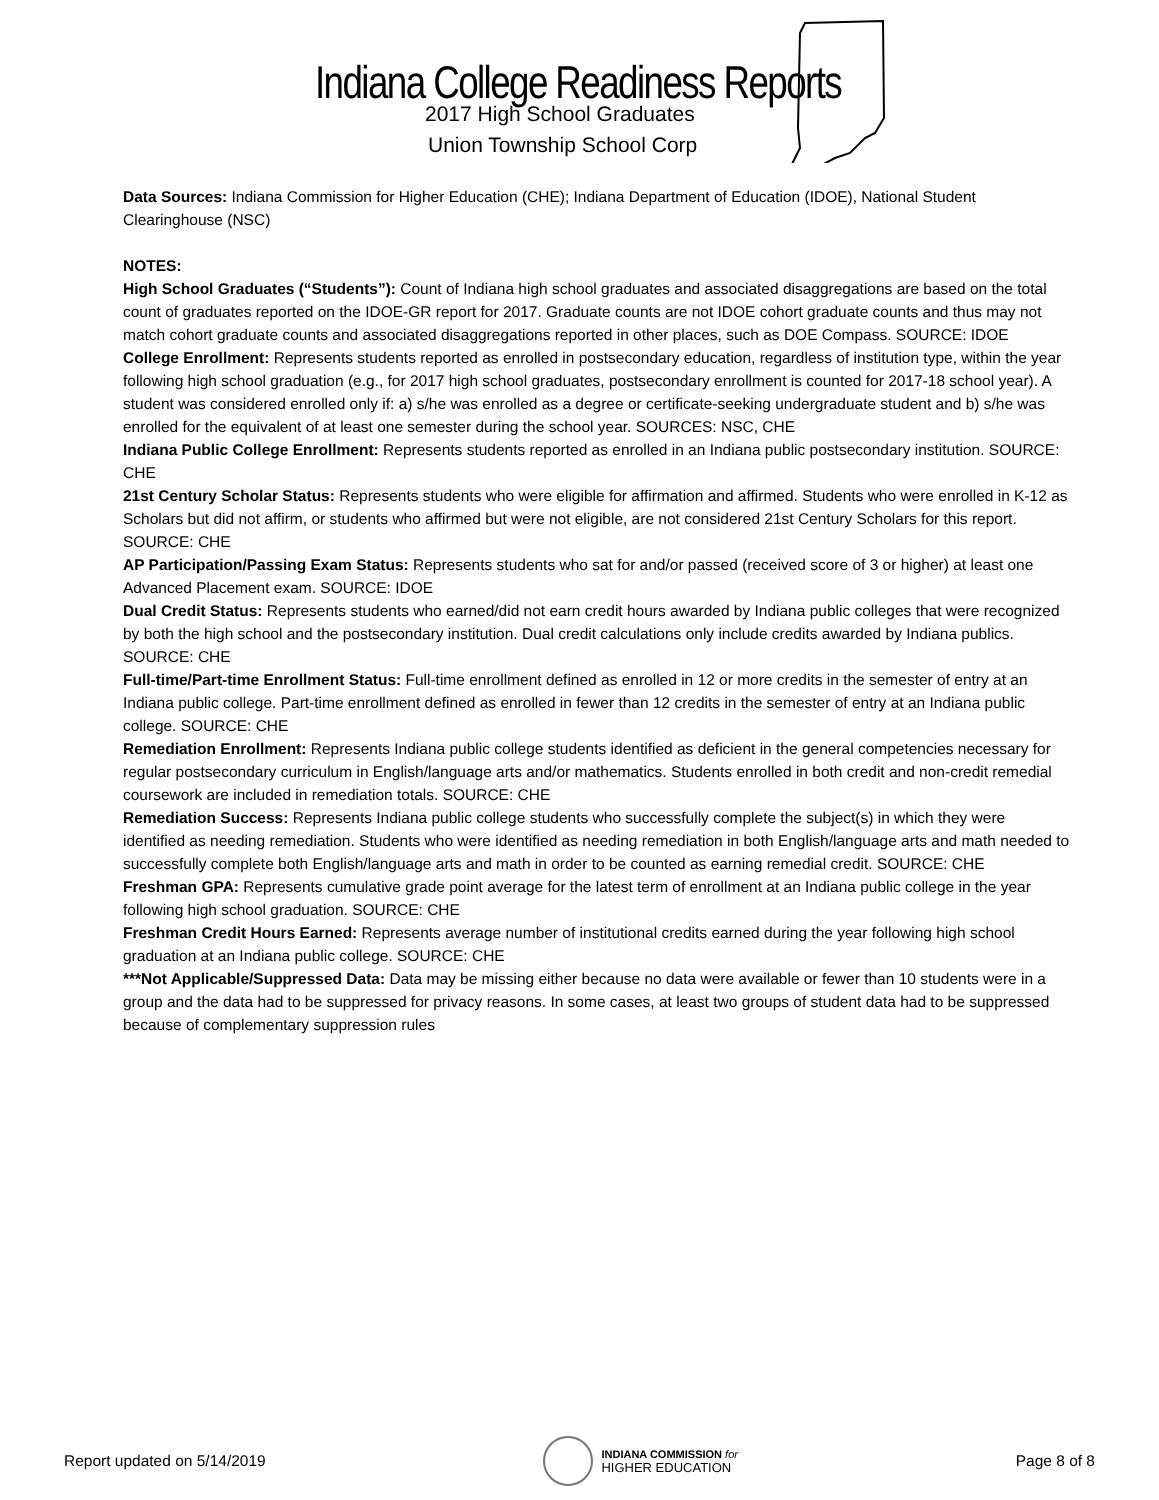Indiana College Readiness Reports
2017 High School Graduates
Union Township School Corp
Data Sources: Indiana Commission for Higher Education (CHE); Indiana Department of Education (IDOE), National Student Clearinghouse (NSC)
NOTES:
High School Graduates (“Students”): Count of Indiana high school graduates and associated disaggregations are based on the total count of graduates reported on the IDOE-GR report for 2017. Graduate counts are not IDOE cohort graduate counts and thus may not match cohort graduate counts and associated disaggregations reported in other places, such as DOE Compass. SOURCE: IDOE
College Enrollment: Represents students reported as enrolled in postsecondary education, regardless of institution type, within the year following high school graduation (e.g., for 2017 high school graduates, postsecondary enrollment is counted for 2017-18 school year). A student was considered enrolled only if: a) s/he was enrolled as a degree or certificate-seeking undergraduate student and b) s/he was enrolled for the equivalent of at least one semester during the school year. SOURCES: NSC, CHE
Indiana Public College Enrollment: Represents students reported as enrolled in an Indiana public postsecondary institution. SOURCE: CHE
21st Century Scholar Status: Represents students who were eligible for affirmation and affirmed. Students who were enrolled in K-12 as Scholars but did not affirm, or students who affirmed but were not eligible, are not considered 21st Century Scholars for this report. SOURCE: CHE
AP Participation/Passing Exam Status: Represents students who sat for and/or passed (received score of 3 or higher) at least one Advanced Placement exam. SOURCE: IDOE
Dual Credit Status: Represents students who earned/did not earn credit hours awarded by Indiana public colleges that were recognized by both the high school and the postsecondary institution. Dual credit calculations only include credits awarded by Indiana publics. SOURCE: CHE
Full-time/Part-time Enrollment Status: Full-time enrollment defined as enrolled in 12 or more credits in the semester of entry at an Indiana public college. Part-time enrollment defined as enrolled in fewer than 12 credits in the semester of entry at an Indiana public college. SOURCE: CHE
Remediation Enrollment: Represents Indiana public college students identified as deficient in the general competencies necessary for regular postsecondary curriculum in English/language arts and/or mathematics. Students enrolled in both credit and non-credit remedial coursework are included in remediation totals. SOURCE: CHE
Remediation Success: Represents Indiana public college students who successfully complete the subject(s) in which they were identified as needing remediation. Students who were identified as needing remediation in both English/language arts and math needed to successfully complete both English/language arts and math in order to be counted as earning remedial credit. SOURCE: CHE
Freshman GPA: Represents cumulative grade point average for the latest term of enrollment at an Indiana public college in the year following high school graduation. SOURCE: CHE
Freshman Credit Hours Earned: Represents average number of institutional credits earned during the year following high school graduation at an Indiana public college. SOURCE: CHE
***Not Applicable/Suppressed Data: Data may be missing either because no data were available or fewer than 10 students were in a group and the data had to be suppressed for privacy reasons. In some cases, at least two groups of student data had to be suppressed because of complementary suppression rules
Report updated on 5/14/2019
INDIANA COMMISSION for
HIGHER EDUCATION
Page 8 of 8